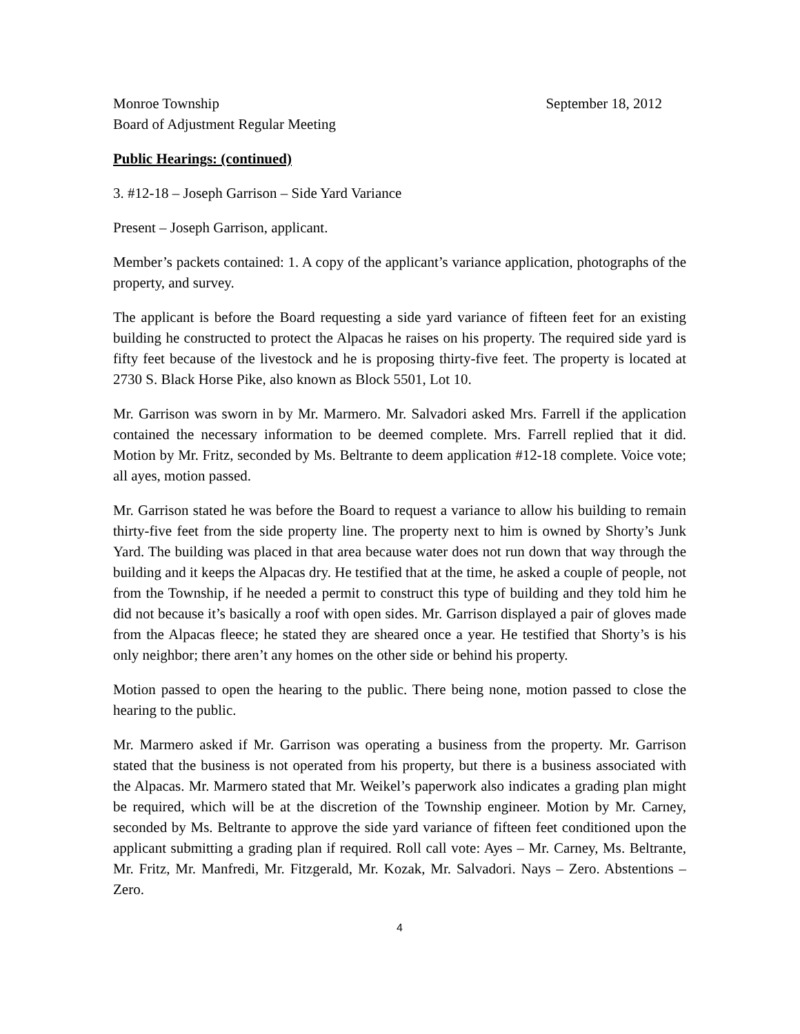Monroe Township September 18, 2012
Board of Adjustment Regular Meeting
Public Hearings: (continued)
3. #12-18 – Joseph Garrison – Side Yard Variance
Present – Joseph Garrison, applicant.
Member’s packets contained: 1. A copy of the applicant’s variance application, photographs of the property, and survey.
The applicant is before the Board requesting a side yard variance of fifteen feet for an existing building he constructed to protect the Alpacas he raises on his property. The required side yard is fifty feet because of the livestock and he is proposing thirty-five feet. The property is located at 2730 S. Black Horse Pike, also known as Block 5501, Lot 10.
Mr. Garrison was sworn in by Mr. Marmero. Mr. Salvadori asked Mrs. Farrell if the application contained the necessary information to be deemed complete. Mrs. Farrell replied that it did. Motion by Mr. Fritz, seconded by Ms. Beltrante to deem application #12-18 complete. Voice vote; all ayes, motion passed.
Mr. Garrison stated he was before the Board to request a variance to allow his building to remain thirty-five feet from the side property line. The property next to him is owned by Shorty’s Junk Yard. The building was placed in that area because water does not run down that way through the building and it keeps the Alpacas dry. He testified that at the time, he asked a couple of people, not from the Township, if he needed a permit to construct this type of building and they told him he did not because it’s basically a roof with open sides. Mr. Garrison displayed a pair of gloves made from the Alpacas fleece; he stated they are sheared once a year. He testified that Shorty’s is his only neighbor; there aren’t any homes on the other side or behind his property.
Motion passed to open the hearing to the public. There being none, motion passed to close the hearing to the public.
Mr. Marmero asked if Mr. Garrison was operating a business from the property. Mr. Garrison stated that the business is not operated from his property, but there is a business associated with the Alpacas. Mr. Marmero stated that Mr. Weikel’s paperwork also indicates a grading plan might be required, which will be at the discretion of the Township engineer. Motion by Mr. Carney, seconded by Ms. Beltrante to approve the side yard variance of fifteen feet conditioned upon the applicant submitting a grading plan if required. Roll call vote: Ayes – Mr. Carney, Ms. Beltrante, Mr. Fritz, Mr. Manfredi, Mr. Fitzgerald, Mr. Kozak, Mr. Salvadori. Nays – Zero. Abstentions – Zero.
4